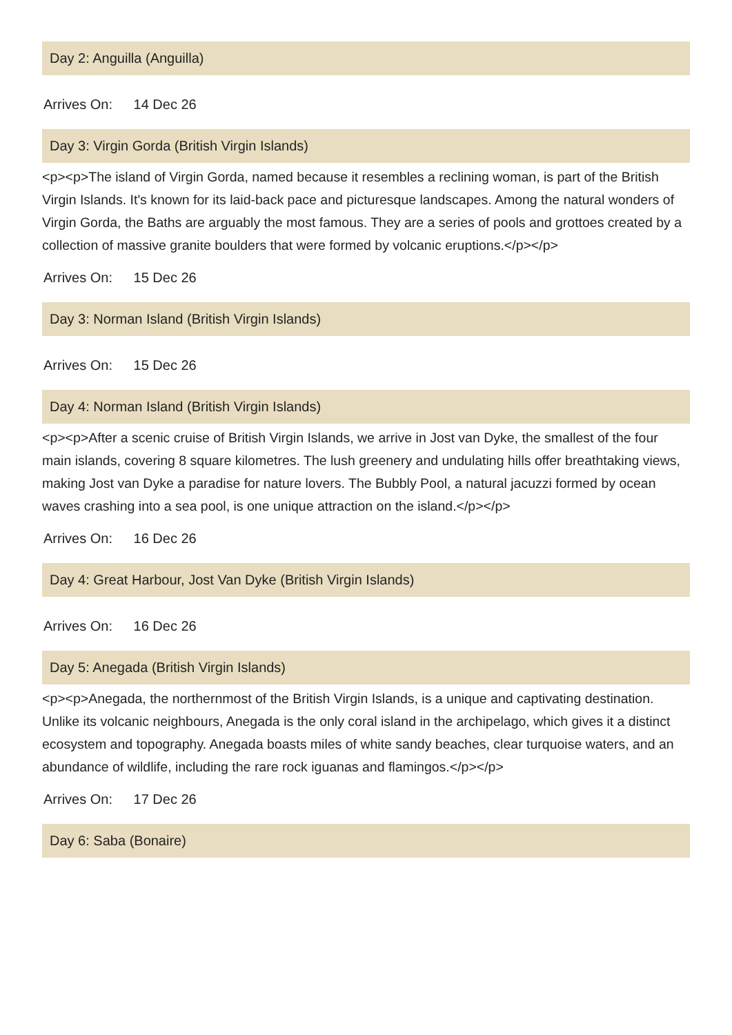Day 2: Anguilla (Anguilla)
Arrives On: 14 Dec 26
Day 3: Virgin Gorda (British Virgin Islands)
<p><p>The island of Virgin Gorda, named because it resembles a reclining woman, is part of the British Virgin Islands. It's known for its laid-back pace and picturesque landscapes. Among the natural wonders of Virgin Gorda, the Baths are arguably the most famous. They are a series of pools and grottoes created by a collection of massive granite boulders that were formed by volcanic eruptions.</p></p>
Arrives On: 15 Dec 26
Day 3: Norman Island (British Virgin Islands)
Arrives On: 15 Dec 26
Day 4: Norman Island (British Virgin Islands)
<p><p>After a scenic cruise of British Virgin Islands, we arrive in Jost van Dyke, the smallest of the four main islands, covering 8 square kilometres. The lush greenery and undulating hills offer breathtaking views, making Jost van Dyke a paradise for nature lovers. The Bubbly Pool, a natural jacuzzi formed by ocean waves crashing into a sea pool, is one unique attraction on the island.</p></p>
Arrives On: 16 Dec 26
Day 4: Great Harbour, Jost Van Dyke (British Virgin Islands)
Arrives On: 16 Dec 26
Day 5: Anegada (British Virgin Islands)
<p><p>Anegada, the northernmost of the British Virgin Islands, is a unique and captivating destination. Unlike its volcanic neighbours, Anegada is the only coral island in the archipelago, which gives it a distinct ecosystem and topography. Anegada boasts miles of white sandy beaches, clear turquoise waters, and an abundance of wildlife, including the rare rock iguanas and flamingos.</p></p>
Arrives On: 17 Dec 26
Day 6: Saba (Bonaire)